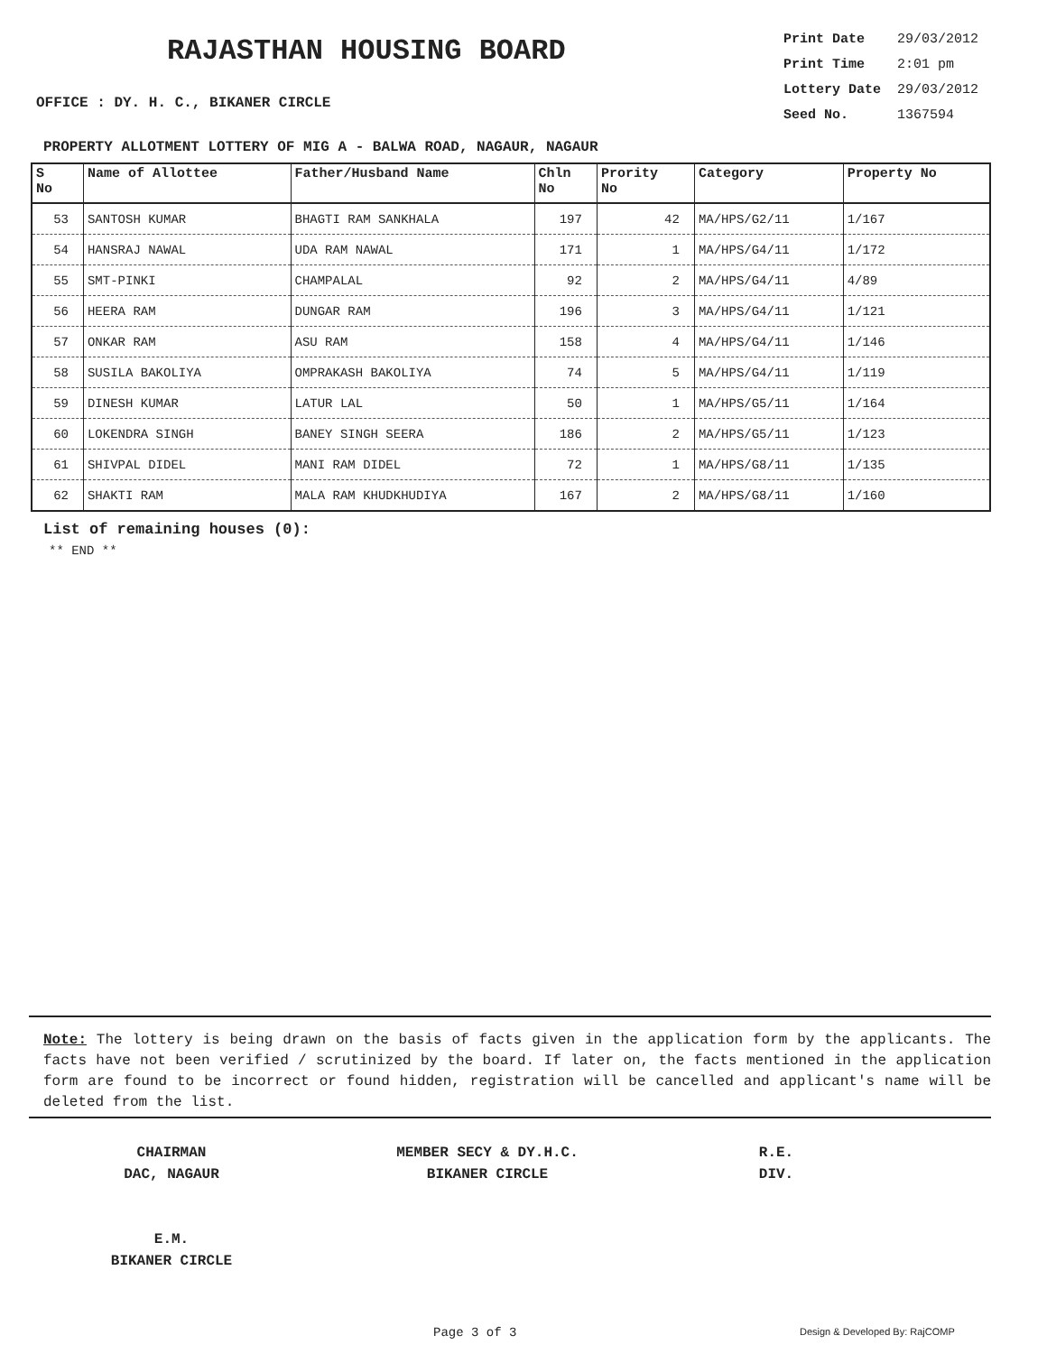RAJASTHAN HOUSING BOARD
OFFICE : DY. H. C., BIKANER CIRCLE
| Print Date | 29/03/2012 |
| Print Time | 2:01 pm |
| Lottery Date | 29/03/2012 |
| Seed No. | 1367594 |
PROPERTY ALLOTMENT LOTTERY OF MIG A - BALWA ROAD, NAGAUR, NAGAUR
| S No | Name of Allottee | Father/Husband Name | Chln No | Prority No | Category | Property No |
| --- | --- | --- | --- | --- | --- | --- |
| 53 | SANTOSH KUMAR | BHAGTI RAM SANKHALA | 197 | 42 | MA/HPS/G2/11 | 1/167 |
| 54 | HANSRAJ NAWAL | UDA RAM NAWAL | 171 | 1 | MA/HPS/G4/11 | 1/172 |
| 55 | SMT-PINKI | CHAMPALAL | 92 | 2 | MA/HPS/G4/11 | 4/89 |
| 56 | HEERA RAM | DUNGAR RAM | 196 | 3 | MA/HPS/G4/11 | 1/121 |
| 57 | ONKAR RAM | ASU RAM | 158 | 4 | MA/HPS/G4/11 | 1/146 |
| 58 | SUSILA BAKOLIYA | OMPRAKASH BAKOLIYA | 74 | 5 | MA/HPS/G4/11 | 1/119 |
| 59 | DINESH KUMAR | LATUR LAL | 50 | 1 | MA/HPS/G5/11 | 1/164 |
| 60 | LOKENDRA SINGH | BANEY SINGH SEERA | 186 | 2 | MA/HPS/G5/11 | 1/123 |
| 61 | SHIVPAL DIDEL | MANI RAM DIDEL | 72 | 1 | MA/HPS/G8/11 | 1/135 |
| 62 | SHAKTI RAM | MALA RAM KHUDKHUDIYA | 167 | 2 | MA/HPS/G8/11 | 1/160 |
List of remaining houses (0):
** END **
Note: The lottery is being drawn on the basis of facts given in the application form by the applicants. The facts have not been verified / scrutinized by the board. If later on, the facts mentioned in the application form are found to be incorrect or found hidden, registration will be cancelled and applicant's name will be deleted from the list.
CHAIRMAN
DAC, NAGAUR
E.M.
BIKANER CIRCLE
MEMBER SECY & DY.H.C.
BIKANER CIRCLE
R.E.
DIV.
Page 3 of 3 Design & Developed By: RajCOMP